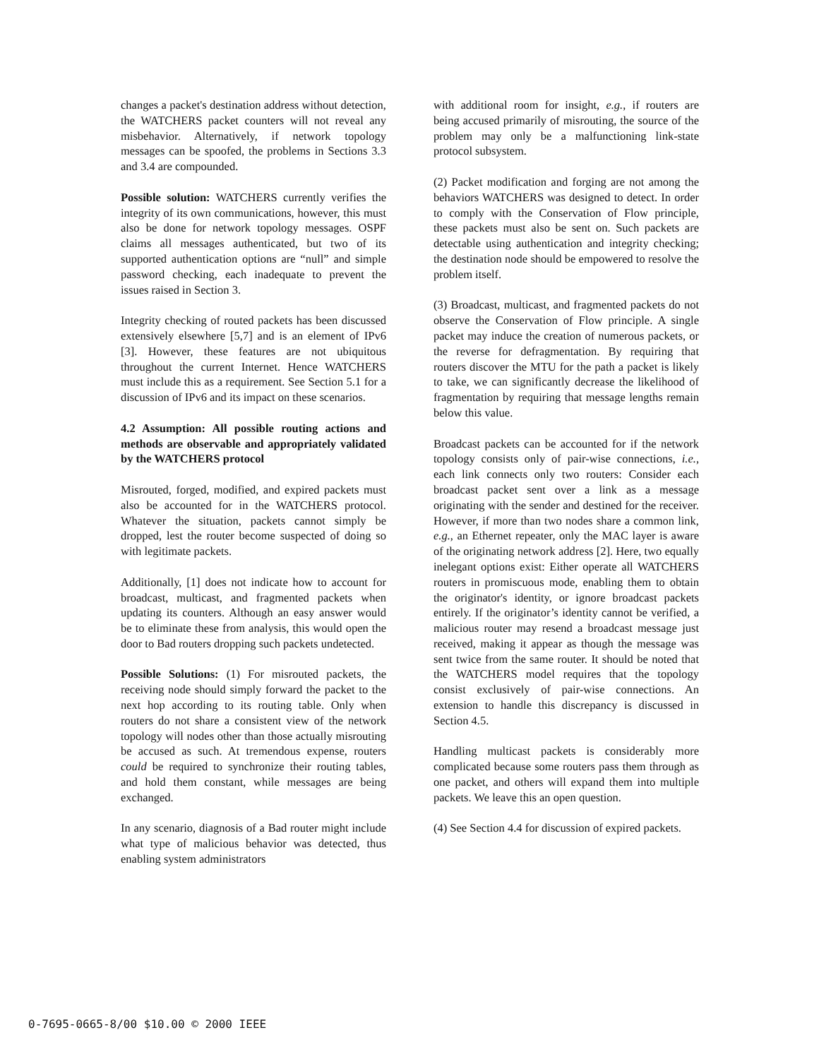changes a packet's destination address without detection, the WATCHERS packet counters will not reveal any misbehavior. Alternatively, if network topology messages can be spoofed, the problems in Sections 3.3 and 3.4 are compounded.
Possible solution: WATCHERS currently verifies the integrity of its own communications, however, this must also be done for network topology messages. OSPF claims all messages authenticated, but two of its supported authentication options are “null” and simple password checking, each inadequate to prevent the issues raised in Section 3.
Integrity checking of routed packets has been discussed extensively elsewhere [5,7] and is an element of IPv6 [3]. However, these features are not ubiquitous throughout the current Internet. Hence WATCHERS must include this as a requirement. See Section 5.1 for a discussion of IPv6 and its impact on these scenarios.
4.2 Assumption: All possible routing actions and methods are observable and appropriately validated by the WATCHERS protocol
Misrouted, forged, modified, and expired packets must also be accounted for in the WATCHERS protocol. Whatever the situation, packets cannot simply be dropped, lest the router become suspected of doing so with legitimate packets.
Additionally, [1] does not indicate how to account for broadcast, multicast, and fragmented packets when updating its counters. Although an easy answer would be to eliminate these from analysis, this would open the door to Bad routers dropping such packets undetected.
Possible Solutions: (1) For misrouted packets, the receiving node should simply forward the packet to the next hop according to its routing table. Only when routers do not share a consistent view of the network topology will nodes other than those actually misrouting be accused as such. At tremendous expense, routers could be required to synchronize their routing tables, and hold them constant, while messages are being exchanged.
In any scenario, diagnosis of a Bad router might include what type of malicious behavior was detected, thus enabling system administrators
with additional room for insight, e.g., if routers are being accused primarily of misrouting, the source of the problem may only be a malfunctioning link-state protocol subsystem.
(2) Packet modification and forging are not among the behaviors WATCHERS was designed to detect. In order to comply with the Conservation of Flow principle, these packets must also be sent on. Such packets are detectable using authentication and integrity checking; the destination node should be empowered to resolve the problem itself.
(3) Broadcast, multicast, and fragmented packets do not observe the Conservation of Flow principle. A single packet may induce the creation of numerous packets, or the reverse for defragmentation. By requiring that routers discover the MTU for the path a packet is likely to take, we can significantly decrease the likelihood of fragmentation by requiring that message lengths remain below this value.
Broadcast packets can be accounted for if the network topology consists only of pair-wise connections, i.e., each link connects only two routers: Consider each broadcast packet sent over a link as a message originating with the sender and destined for the receiver. However, if more than two nodes share a common link, e.g., an Ethernet repeater, only the MAC layer is aware of the originating network address [2]. Here, two equally inelegant options exist: Either operate all WATCHERS routers in promiscuous mode, enabling them to obtain the originator's identity, or ignore broadcast packets entirely. If the originator’s identity cannot be verified, a malicious router may resend a broadcast message just received, making it appear as though the message was sent twice from the same router. It should be noted that the WATCHERS model requires that the topology consist exclusively of pair-wise connections. An extension to handle this discrepancy is discussed in Section 4.5.
Handling multicast packets is considerably more complicated because some routers pass them through as one packet, and others will expand them into multiple packets. We leave this an open question.
(4) See Section 4.4 for discussion of expired packets.
0-7695-0665-8/00 $10.00 © 2000 IEEE